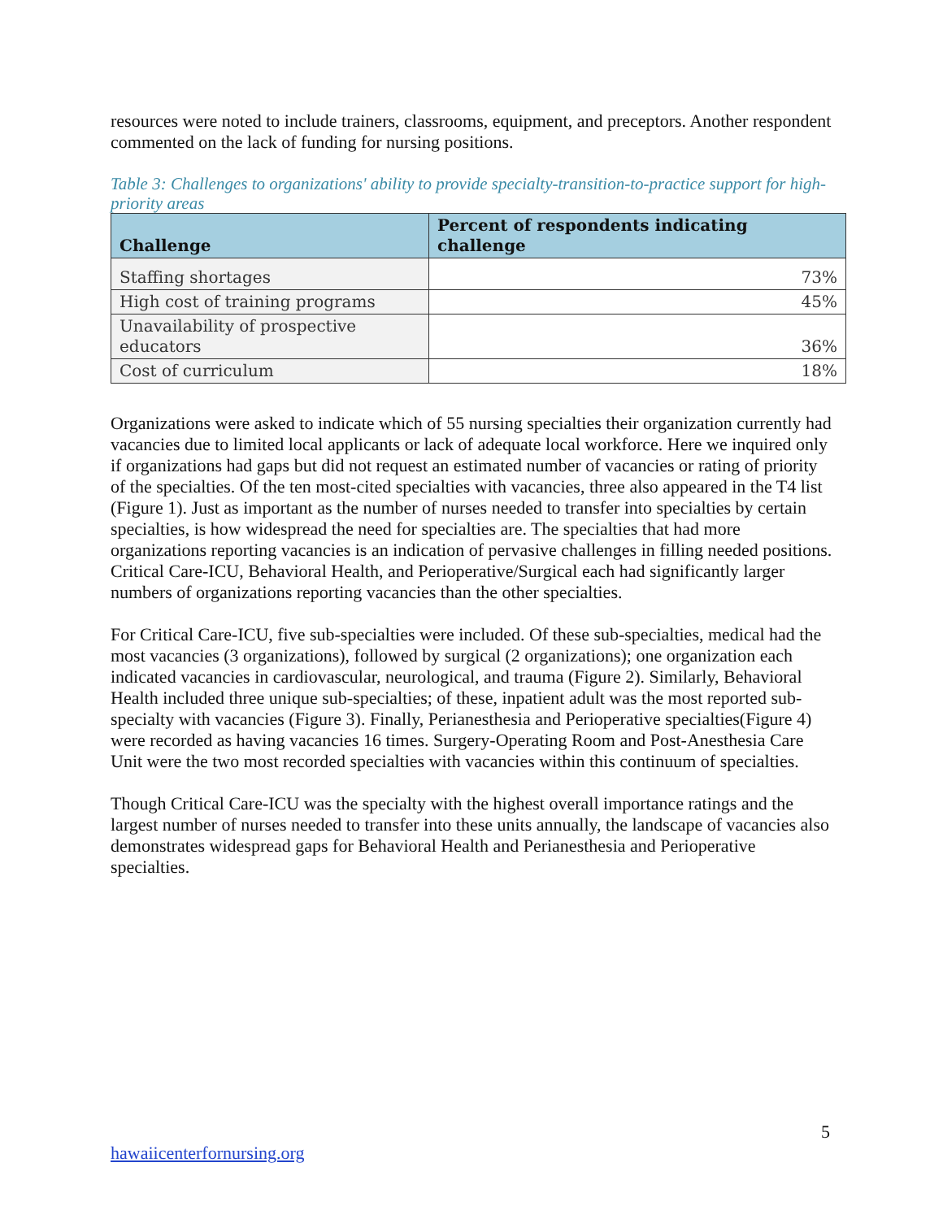resources were noted to include trainers, classrooms, equipment, and preceptors. Another respondent commented on the lack of funding for nursing positions.
Table 3: Challenges to organizations' ability to provide specialty-transition-to-practice support for high-priority areas
| Challenge | Percent of respondents indicating challenge |
| --- | --- |
| Staffing shortages | 73% |
| High cost of training programs | 45% |
| Unavailability of prospective educators | 36% |
| Cost of curriculum | 18% |
Organizations were asked to indicate which of 55 nursing specialties their organization currently had vacancies due to limited local applicants or lack of adequate local workforce. Here we inquired only if organizations had gaps but did not request an estimated number of vacancies or rating of priority of the specialties. Of the ten most-cited specialties with vacancies, three also appeared in the T4 list (Figure 1). Just as important as the number of nurses needed to transfer into specialties by certain specialties, is how widespread the need for specialties are. The specialties that had more organizations reporting vacancies is an indication of pervasive challenges in filling needed positions. Critical Care-ICU, Behavioral Health, and Perioperative/Surgical each had significantly larger numbers of organizations reporting vacancies than the other specialties.
For Critical Care-ICU, five sub-specialties were included. Of these sub-specialties, medical had the most vacancies (3 organizations), followed by surgical (2 organizations); one organization each indicated vacancies in cardiovascular, neurological, and trauma (Figure 2). Similarly, Behavioral Health included three unique sub-specialties; of these, inpatient adult was the most reported sub-specialty with vacancies (Figure 3). Finally, Perianesthesia and Perioperative specialties(Figure 4) were recorded as having vacancies 16 times. Surgery-Operating Room and Post-Anesthesia Care Unit were the two most recorded specialties with vacancies within this continuum of specialties.
Though Critical Care-ICU was the specialty with the highest overall importance ratings and the largest number of nurses needed to transfer into these units annually, the landscape of vacancies also demonstrates widespread gaps for Behavioral Health and Perianesthesia and Perioperative specialties.
5
hawaiicenterfornursing.org